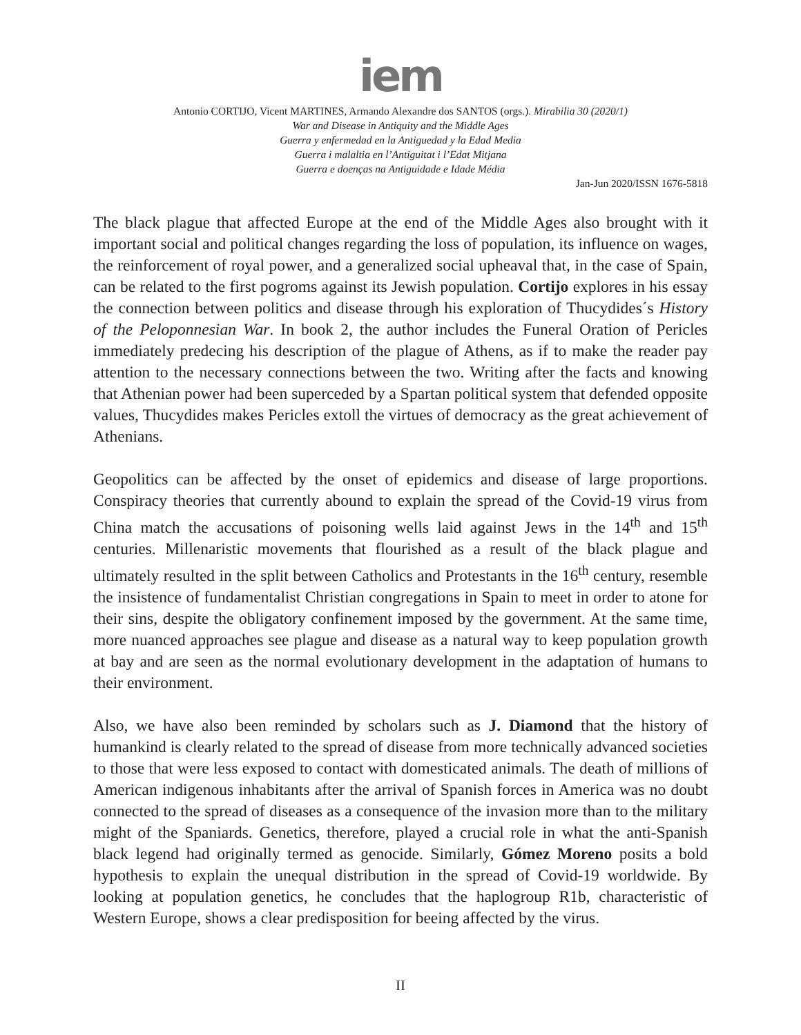iem
Antonio CORTIJO, Vicent MARTINES, Armando Alexandre dos SANTOS (orgs.). Mirabilia 30 (2020/1)
War and Disease in Antiquity and the Middle Ages
Guerra y enfermedad en la Antiguedad y la Edad Media
Guerra i malaltia en l’Antiguitat i l’Edat Mitjana
Guerra e doenças na Antiguidade e Idade Média
Jan-Jun 2020/ISSN 1676-5818
The black plague that affected Europe at the end of the Middle Ages also brought with it important social and political changes regarding the loss of population, its influence on wages, the reinforcement of royal power, and a generalized social upheaval that, in the case of Spain, can be related to the first pogroms against its Jewish population. Cortijo explores in his essay the connection between politics and disease through his exploration of Thucydides´s History of the Peloponnesian War. In book 2, the author includes the Funeral Oration of Pericles immediately predecing his description of the plague of Athens, as if to make the reader pay attention to the necessary connections between the two. Writing after the facts and knowing that Athenian power had been superceded by a Spartan political system that defended opposite values, Thucydides makes Pericles extoll the virtues of democracy as the great achievement of Athenians.
Geopolitics can be affected by the onset of epidemics and disease of large proportions. Conspiracy theories that currently abound to explain the spread of the Covid-19 virus from China match the accusations of poisoning wells laid against Jews in the 14<sup>th</sup> and 15<sup>th</sup> centuries. Millenaristic movements that flourished as a result of the black plague and ultimately resulted in the split between Catholics and Protestants in the 16<sup>th</sup> century, resemble the insistence of fundamentalist Christian congregations in Spain to meet in order to atone for their sins, despite the obligatory confinement imposed by the government. At the same time, more nuanced approaches see plague and disease as a natural way to keep population growth at bay and are seen as the normal evolutionary development in the adaptation of humans to their environment.
Also, we have also been reminded by scholars such as J. Diamond that the history of humankind is clearly related to the spread of disease from more technically advanced societies to those that were less exposed to contact with domesticated animals. The death of millions of American indigenous inhabitants after the arrival of Spanish forces in America was no doubt connected to the spread of diseases as a consequence of the invasion more than to the military might of the Spaniards. Genetics, therefore, played a crucial role in what the anti-Spanish black legend had originally termed as genocide. Similarly, Gómez Moreno posits a bold hypothesis to explain the unequal distribution in the spread of Covid-19 worldwide. By looking at population genetics, he concludes that the haplogroup R1b, characteristic of Western Europe, shows a clear predisposition for beeing affected by the virus.
II